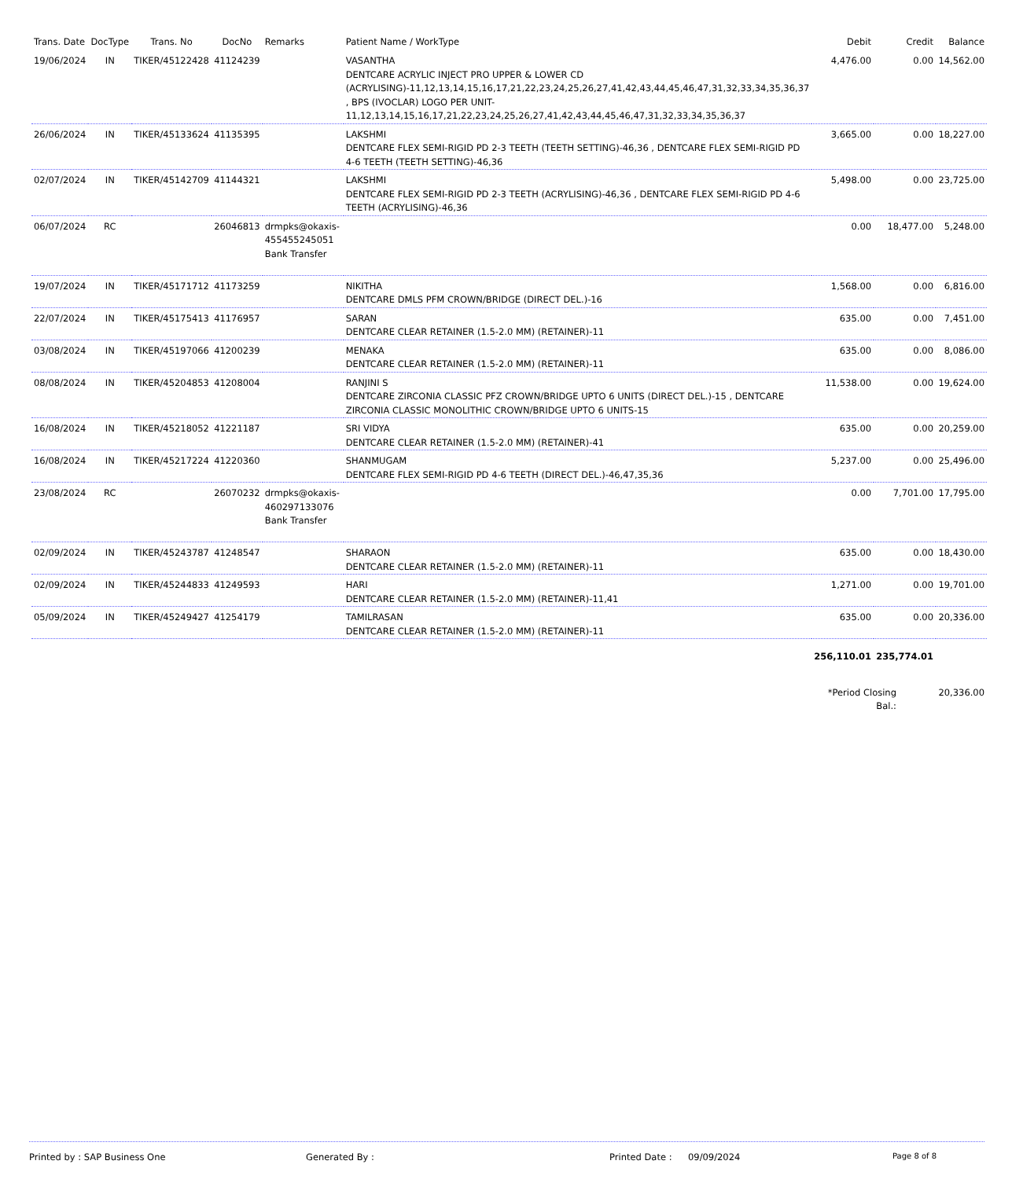| Trans. Date | DocType | Trans. No | DocNo | Remarks | Patient Name / WorkType | Debit | Credit | Balance |
| --- | --- | --- | --- | --- | --- | --- | --- | --- |
| 19/06/2024 | IN | TIKER/45122428 | 41124239 | | VASANTHA DENTCARE ACRYLIC INJECT PRO UPPER & LOWER CD (ACRYLISING)-11,12,13,14,15,16,17,21,22,23,24,25,26,27,41,42,43,44,45,46,47,31,32,33,34,35,36,37 , BPS (IVOCLAR) LOGO PER UNIT-11,12,13,14,15,16,17,21,22,23,24,25,26,27,41,42,43,44,45,46,47,31,32,33,34,35,36,37 | 4,476.00 | 0.00 | 14,562.00 |
| 26/06/2024 | IN | TIKER/45133624 | 41135395 | | LAKSHMI DENTCARE FLEX SEMI-RIGID PD 2-3 TEETH (TEETH SETTING)-46,36 , DENTCARE FLEX SEMI-RIGID PD 4-6 TEETH (TEETH SETTING)-46,36 | 3,665.00 | 0.00 | 18,227.00 |
| 02/07/2024 | IN | TIKER/45142709 | 41144321 | | LAKSHMI DENTCARE FLEX SEMI-RIGID PD 2-3 TEETH (ACRYLISING)-46,36 , DENTCARE FLEX SEMI-RIGID PD 4-6 TEETH (ACRYLISING)-46,36 | 5,498.00 | 0.00 | 23,725.00 |
| 06/07/2024 | RC | | 26046813 | drmpks@okaxis-455455245051 Bank Transfer | | 0.00 | 18,477.00 | 5,248.00 |
| 19/07/2024 | IN | TIKER/45171712 | 41173259 | | NIKITHA DENTCARE DMLS PFM CROWN/BRIDGE (DIRECT DEL.)-16 | 1,568.00 | 0.00 | 6,816.00 |
| 22/07/2024 | IN | TIKER/45175413 | 41176957 | | SARAN DENTCARE CLEAR RETAINER (1.5-2.0 MM) (RETAINER)-11 | 635.00 | 0.00 | 7,451.00 |
| 03/08/2024 | IN | TIKER/45197066 | 41200239 | | MENAKA DENTCARE CLEAR RETAINER (1.5-2.0 MM) (RETAINER)-11 | 635.00 | 0.00 | 8,086.00 |
| 08/08/2024 | IN | TIKER/45204853 | 41208004 | | RANJINI S DENTCARE ZIRCONIA CLASSIC PFZ CROWN/BRIDGE UPTO 6 UNITS (DIRECT DEL.)-15 , DENTCARE ZIRCONIA CLASSIC MONOLITHIC CROWN/BRIDGE UPTO 6 UNITS-15 | 11,538.00 | 0.00 | 19,624.00 |
| 16/08/2024 | IN | TIKER/45218052 | 41221187 | | SRI VIDYA DENTCARE CLEAR RETAINER (1.5-2.0 MM) (RETAINER)-41 | 635.00 | 0.00 | 20,259.00 |
| 16/08/2024 | IN | TIKER/45217224 | 41220360 | | SHANMUGAM DENTCARE FLEX SEMI-RIGID PD 4-6 TEETH (DIRECT DEL.)-46,47,35,36 | 5,237.00 | 0.00 | 25,496.00 |
| 23/08/2024 | RC | | 26070232 | drmpks@okaxis-460297133076 Bank Transfer | | 0.00 | 7,701.00 | 17,795.00 |
| 02/09/2024 | IN | TIKER/45243787 | 41248547 | | SHARAON DENTCARE CLEAR RETAINER (1.5-2.0 MM) (RETAINER)-11 | 635.00 | 0.00 | 18,430.00 |
| 02/09/2024 | IN | TIKER/45244833 | 41249593 | | HARI DENTCARE CLEAR RETAINER (1.5-2.0 MM) (RETAINER)-11,41 | 1,271.00 | 0.00 | 19,701.00 |
| 05/09/2024 | IN | TIKER/45249427 | 41254179 | | TAMILRASAN DENTCARE CLEAR RETAINER (1.5-2.0 MM) (RETAINER)-11 | 635.00 | 0.00 | 20,336.00 |
| | | | | | | 256,110.01 | 235,774.01 | |
| | | | | | | *Period Closing Bal.: | | 20,336.00 |
Printed by : SAP Business One Generated By : Printed Date : 09/09/2024 Page 8 of 8